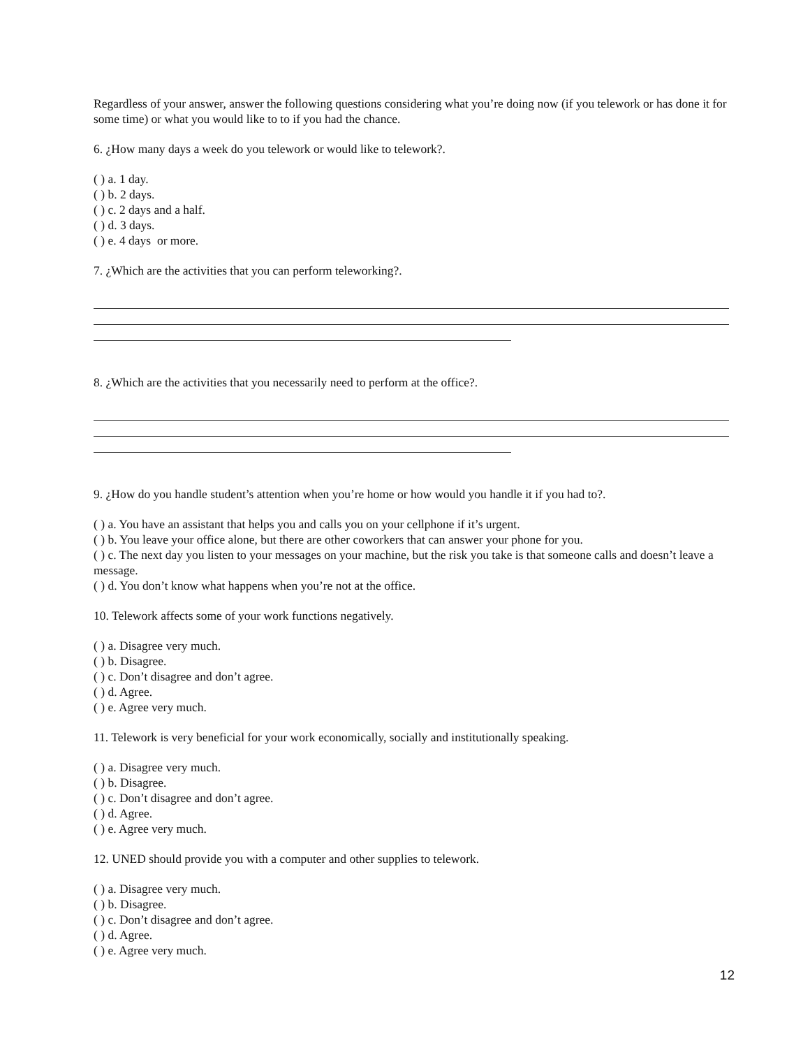Regardless of your answer, answer the following questions considering what you’re doing now (if you telework or has done it for some time) or what you would like to to if you had the chance.
6. ¿How many days a week do you telework or would like to telework?.
( ) a. 1 day.
( ) b. 2 days.
( ) c. 2 days and a half.
( ) d. 3 days.
( ) e. 4 days or more.
7. ¿Which are the activities that you can perform teleworking?.
8. ¿Which are the activities that you necessarily need to perform at the office?.
9. ¿How do you handle student’s attention when you’re home or how would you handle it if you had to?.
( ) a. You have an assistant that helps you and calls you on your cellphone if it’s urgent.
( ) b. You leave your office alone, but there are other coworkers that can answer your phone for you.
( ) c. The next day you listen to your messages on your machine, but the risk you take is that someone calls and doesn’t leave a message.
( ) d. You don’t know what happens when you’re not at the office.
10. Telework affects some of your work functions negatively.
( ) a. Disagree very much.
( ) b. Disagree.
( ) c. Don’t disagree and don’t agree.
( ) d. Agree.
( ) e. Agree very much.
11. Telework is very beneficial for your work economically, socially and institutionally speaking.
( ) a. Disagree very much.
( ) b. Disagree.
( ) c. Don’t disagree and don’t agree.
( ) d. Agree.
( ) e. Agree very much.
12. UNED should provide you with a computer and other supplies to telework.
( ) a. Disagree very much.
( ) b. Disagree.
( ) c. Don’t disagree and don’t agree.
( ) d. Agree.
( ) e. Agree very much.
12